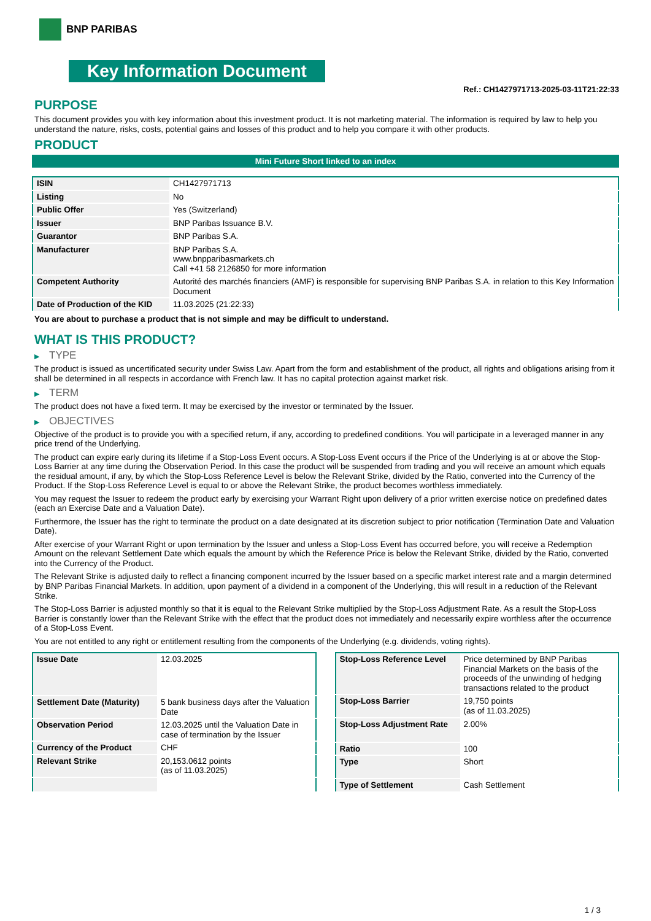BNP PARIBAS
Key Information Document
Ref.: CH1427971713-2025-03-11T21:22:33
PURPOSE
This document provides you with key information about this investment product. It is not marketing material. The information is required by law to help you understand the nature, risks, costs, potential gains and losses of this product and to help you compare it with other products.
PRODUCT
Mini Future Short linked to an index
| ISIN | CH1427971713 |
| Listing | No |
| Public Offer | Yes (Switzerland) |
| Issuer | BNP Paribas Issuance B.V. |
| Guarantor | BNP Paribas S.A. |
| Manufacturer | BNP Paribas S.A. www.bnpparibasmarkets.ch Call +41 58 2126850 for more information |
| Competent Authority | Autorité des marchés financiers (AMF) is responsible for supervising BNP Paribas S.A. in relation to this Key Information Document |
| Date of Production of the KID | 11.03.2025 (21:22:33) |
You are about to purchase a product that is not simple and may be difficult to understand.
WHAT IS THIS PRODUCT?
▶ TYPE
The product is issued as uncertificated security under Swiss Law. Apart from the form and establishment of the product, all rights and obligations arising from it shall be determined in all respects in accordance with French law. It has no capital protection against market risk.
▶ TERM
The product does not have a fixed term. It may be exercised by the investor or terminated by the Issuer.
▶ OBJECTIVES
Objective of the product is to provide you with a specified return, if any, according to predefined conditions. You will participate in a leveraged manner in any price trend of the Underlying.
The product can expire early during its lifetime if a Stop-Loss Event occurs. A Stop-Loss Event occurs if the Price of the Underlying is at or above the Stop-Loss Barrier at any time during the Observation Period. In this case the product will be suspended from trading and you will receive an amount which equals the residual amount, if any, by which the Stop-Loss Reference Level is below the Relevant Strike, divided by the Ratio, converted into the Currency of the Product. If the Stop-Loss Reference Level is equal to or above the Relevant Strike, the product becomes worthless immediately.
You may request the Issuer to redeem the product early by exercising your Warrant Right upon delivery of a prior written exercise notice on predefined dates (each an Exercise Date and a Valuation Date).
Furthermore, the Issuer has the right to terminate the product on a date designated at its discretion subject to prior notification (Termination Date and Valuation Date).
After exercise of your Warrant Right or upon termination by the Issuer and unless a Stop-Loss Event has occurred before, you will receive a Redemption Amount on the relevant Settlement Date which equals the amount by which the Reference Price is below the Relevant Strike, divided by the Ratio, converted into the Currency of the Product.
The Relevant Strike is adjusted daily to reflect a financing component incurred by the Issuer based on a specific market interest rate and a margin determined by BNP Paribas Financial Markets. In addition, upon payment of a dividend in a component of the Underlying, this will result in a reduction of the Relevant Strike.
The Stop-Loss Barrier is adjusted monthly so that it is equal to the Relevant Strike multiplied by the Stop-Loss Adjustment Rate. As a result the Stop-Loss Barrier is constantly lower than the Relevant Strike with the effect that the product does not immediately and necessarily expire worthless after the occurrence of a Stop-Loss Event.
You are not entitled to any right or entitlement resulting from the components of the Underlying (e.g. dividends, voting rights).
| Issue Date | 12.03.2025 |
| Settlement Date (Maturity) | 5 bank business days after the Valuation Date |
| Observation Period | 12.03.2025 until the Valuation Date in case of termination by the Issuer |
| Currency of the Product | CHF |
| Relevant Strike | 20,153.0612 points (as of 11.03.2025) |
| Stop-Loss Reference Level | Price determined by BNP Paribas Financial Markets on the basis of the proceeds of the unwinding of hedging transactions related to the product |
| Stop-Loss Barrier | 19,750 points (as of 11.03.2025) |
| Stop-Loss Adjustment Rate | 2.00% |
| Ratio | 100 |
| Type | Short |
| Type of Settlement | Cash Settlement |
1 / 3